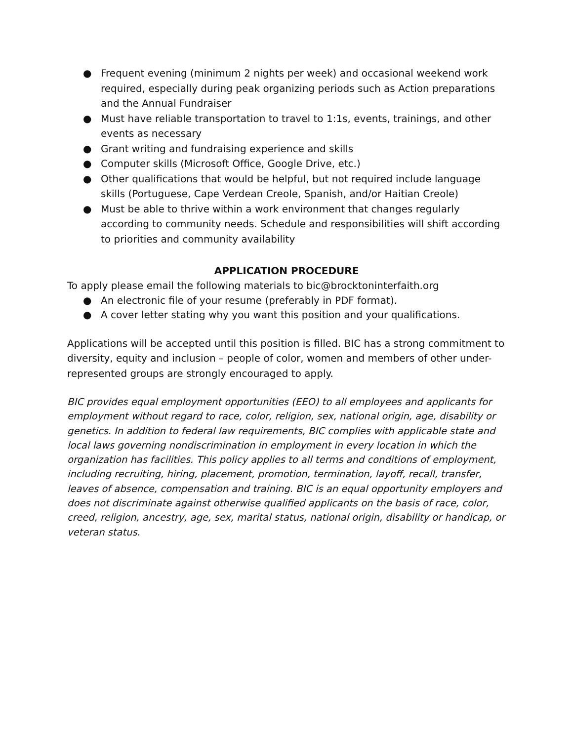● Frequent evening (minimum 2 nights per week) and occasional weekend work required, especially during peak organizing periods such as Action preparations and the Annual Fundraiser
● Must have reliable transportation to travel to 1:1s, events, trainings, and other events as necessary
● Grant writing and fundraising experience and skills
● Computer skills (Microsoft Office, Google Drive, etc.)
● Other qualifications that would be helpful, but not required include language skills (Portuguese, Cape Verdean Creole, Spanish, and/or Haitian Creole)
● Must be able to thrive within a work environment that changes regularly according to community needs. Schedule and responsibilities will shift according to priorities and community availability
APPLICATION PROCEDURE
To apply please email the following materials to bic@brocktoninterfaith.org
● An electronic file of your resume (preferably in PDF format).
● A cover letter stating why you want this position and your qualifications.
Applications will be accepted until this position is filled. BIC has a strong commitment to diversity, equity and inclusion – people of color, women and members of other under-represented groups are strongly encouraged to apply.
BIC provides equal employment opportunities (EEO) to all employees and applicants for employment without regard to race, color, religion, sex, national origin, age, disability or genetics. In addition to federal law requirements, BIC complies with applicable state and local laws governing nondiscrimination in employment in every location in which the organization has facilities. This policy applies to all terms and conditions of employment, including recruiting, hiring, placement, promotion, termination, layoff, recall, transfer, leaves of absence, compensation and training. BIC is an equal opportunity employers and does not discriminate against otherwise qualified applicants on the basis of race, color, creed, religion, ancestry, age, sex, marital status, national origin, disability or handicap, or veteran status.